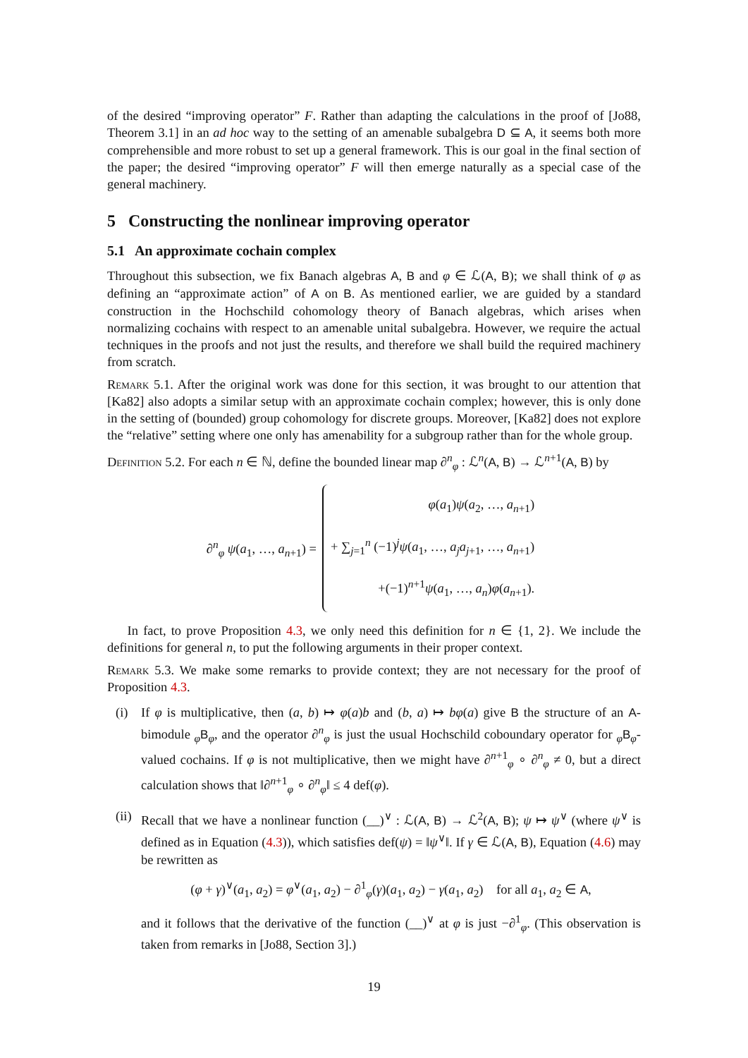of the desired “improving operator” F. Rather than adapting the calculations in the proof of [Jo88, Theorem 3.1] in an ad hoc way to the setting of an amenable subalgebra D ⊆ A, it seems both more comprehensible and more robust to set up a general framework. This is our goal in the final section of the paper; the desired “improving operator” F will then emerge naturally as a special case of the general machinery.
5 Constructing the nonlinear improving operator
5.1 An approximate cochain complex
Throughout this subsection, we fix Banach algebras A, B and φ ∈ ℒ(A, B); we shall think of φ as defining an “approximate action” of A on B. As mentioned earlier, we are guided by a standard construction in the Hochschild cohomology theory of Banach algebras, which arises when normalizing cochains with respect to an amenable unital subalgebra. However, we require the actual techniques in the proofs and not just the results, and therefore we shall build the required machinery from scratch.
Remark 5.1. After the original work was done for this section, it was brought to our attention that [Ka82] also adopts a similar setup with an approximate cochain complex; however, this is only done in the setting of (bounded) group cohomology for discrete groups. Moreover, [Ka82] does not explore the “relative” setting where one only has amenability for a subgroup rather than for the whole group.
Definition 5.2. For each n ∈ ℕ, define the bounded linear map ∂<sup>n</sup><sub>φ</sub> : ℒ<sup>n</sup>(A, B) → ℒ<sup>n+1</sup>(A, B) by
∂<sup>n</sup><sub>φ</sub> ψ(a<sub>1</sub>, …, a<sub>n+1</sub>) =
φ(a<sub>1</sub>)ψ(a<sub>2</sub>, …, a<sub>n+1</sub>)
+ ∑<sub>j=1</sub><sup>n</sup> (−1)<sup>j</sup>ψ(a<sub>1</sub>, …, a<sub>j</sub>a<sub>j+1</sub>, …, a<sub>n+1</sub>)
+(−1)<sup>n+1</sup>ψ(a<sub>1</sub>, …, a<sub>n</sub>)φ(a<sub>n+1</sub>).
In fact, to prove Proposition 4.3, we only need this definition for n ∈ {1, 2}. We include the definitions for general n, to put the following arguments in their proper context.
Remark 5.3. We make some remarks to provide context; they are not necessary for the proof of Proposition 4.3.
(i) If φ is multiplicative, then (a, b) ↦ φ(a)b and (b, a) ↦ bφ(a) give B the structure of an A-bimodule <sub>φ</sub>B<sub>φ</sub>, and the operator ∂<sup>n</sup><sub>φ</sub> is just the usual Hochschild coboundary operator for <sub>φ</sub>B<sub>φ</sub>-valued cochains. If φ is not multiplicative, then we might have ∂<sup>n+1</sup><sub>φ</sub> ∘ ∂<sup>n</sup><sub>φ</sub> ≠ 0, but a direct calculation shows that ‖∂<sup>n+1</sup><sub>φ</sub> ∘ ∂<sup>n</sup><sub>φ</sub>‖ ≤ 4 def(φ).
(ii) Recall that we have a nonlinear function (__)<sup>∨</sup> : ℒ(A, B) → ℒ<sup>2</sup>(A, B); ψ ↦ ψ<sup>∨</sup> (where ψ<sup>∨</sup> is defined as in Equation (4.3)), which satisfies def(ψ) = ‖ψ<sup>∨</sup>‖. If γ ∈ ℒ(A, B), Equation (4.6) may be rewritten as
(φ + γ)<sup>∨</sup>(a<sub>1</sub>, a<sub>2</sub>) = φ<sup>∨</sup>(a<sub>1</sub>, a<sub>2</sub>) − ∂<sup>1</sup><sub>φ</sub>(γ)(a<sub>1</sub>, a<sub>2</sub>) − γ(a<sub>1</sub>, a<sub>2</sub>) for all a<sub>1</sub>, a<sub>2</sub> ∈ A,
and it follows that the derivative of the function (__)<sup>∨</sup> at φ is just −∂<sup>1</sup><sub>φ</sub>. (This observation is taken from remarks in [Jo88, Section 3].)
19